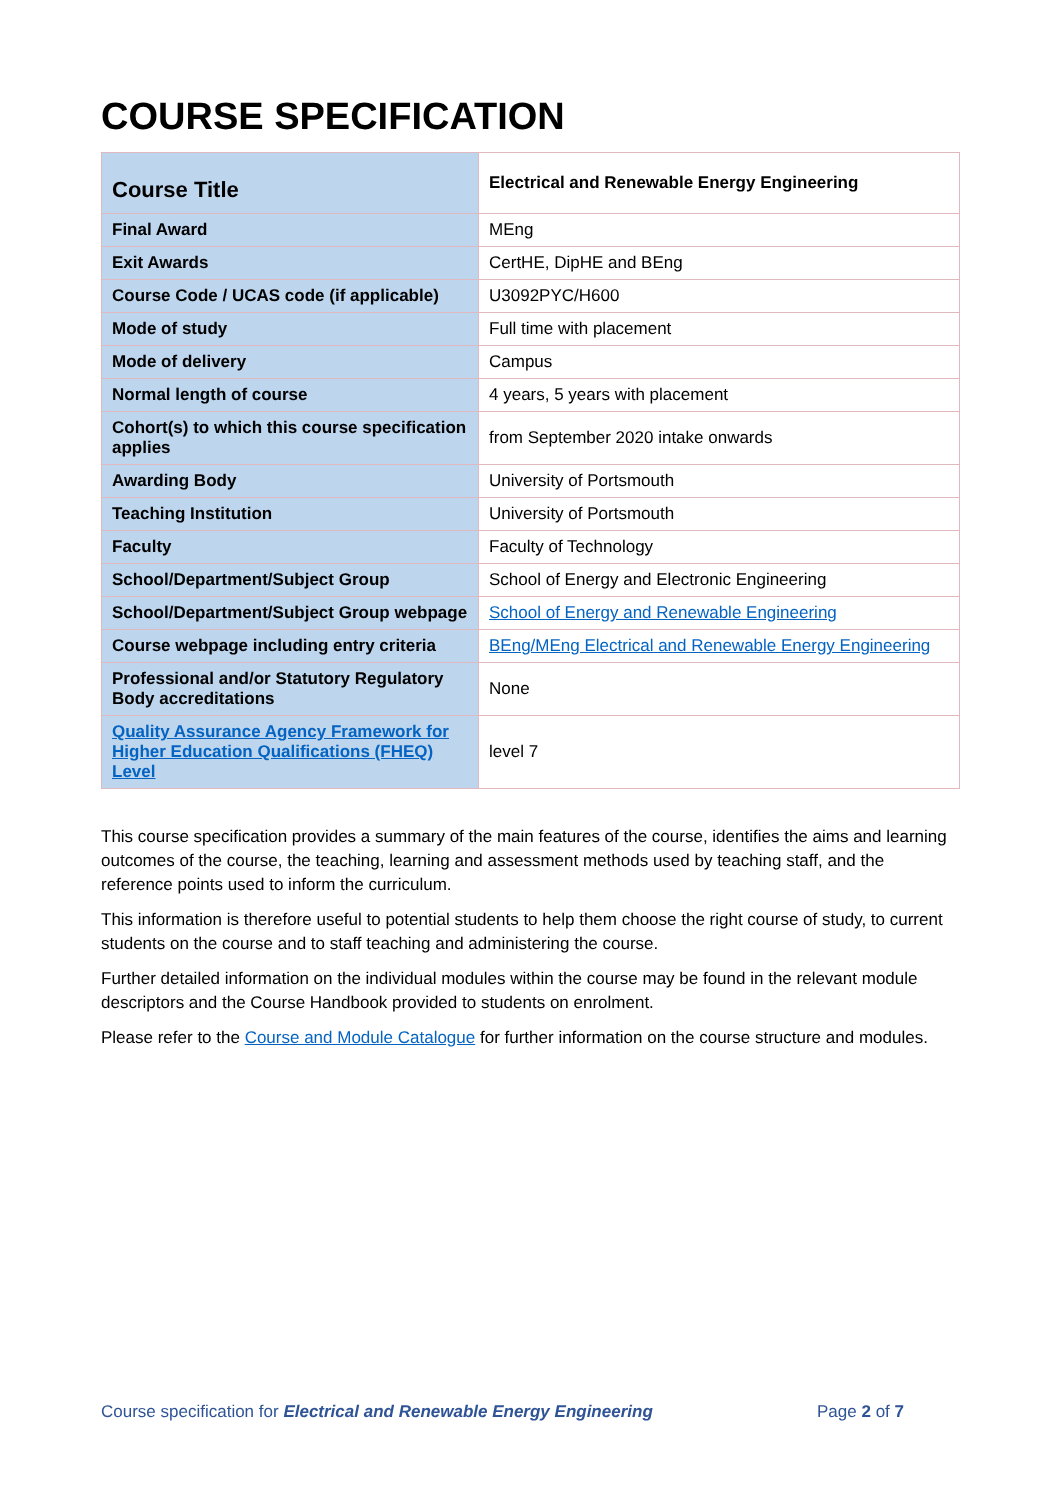COURSE SPECIFICATION
| Course Title | Electrical and Renewable Energy Engineering |
| Final Award | MEng |
| Exit Awards | CertHE, DipHE and BEng |
| Course Code / UCAS code (if applicable) | U3092PYC/H600 |
| Mode of study | Full time with placement |
| Mode of delivery | Campus |
| Normal length of course | 4 years, 5 years with placement |
| Cohort(s) to which this course specification applies | from September 2020 intake onwards |
| Awarding Body | University of Portsmouth |
| Teaching Institution | University of Portsmouth |
| Faculty | Faculty of Technology |
| School/Department/Subject Group | School of Energy and Electronic Engineering |
| School/Department/Subject Group webpage | School of Energy and Renewable Engineering |
| Course webpage including entry criteria | BEng/MEng Electrical and Renewable Energy Engineering |
| Professional and/or Statutory Regulatory Body accreditations | None |
| Quality Assurance Agency Framework for Higher Education Qualifications (FHEQ) Level | level 7 |
This course specification provides a summary of the main features of the course, identifies the aims and learning outcomes of the course, the teaching, learning and assessment methods used by teaching staff, and the reference points used to inform the curriculum.
This information is therefore useful to potential students to help them choose the right course of study, to current students on the course and to staff teaching and administering the course.
Further detailed information on the individual modules within the course may be found in the relevant module descriptors and the Course Handbook provided to students on enrolment.
Please refer to the Course and Module Catalogue for further information on the course structure and modules.
Course specification for Electrical and Renewable Energy Engineering Page 2 of 7